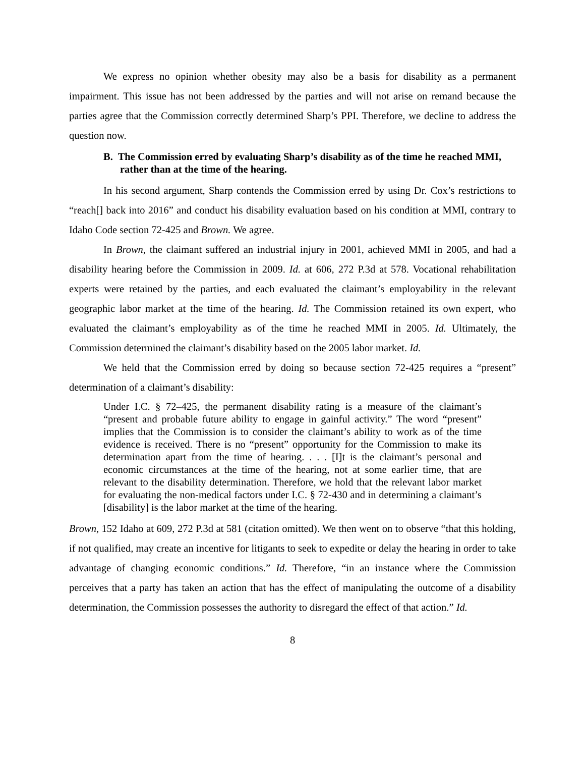We express no opinion whether obesity may also be a basis for disability as a permanent impairment. This issue has not been addressed by the parties and will not arise on remand because the parties agree that the Commission correctly determined Sharp’s PPI. Therefore, we decline to address the question now.
B. The Commission erred by evaluating Sharp’s disability as of the time he reached MMI, rather than at the time of the hearing.
In his second argument, Sharp contends the Commission erred by using Dr. Cox’s restrictions to “reach[] back into 2016” and conduct his disability evaluation based on his condition at MMI, contrary to Idaho Code section 72-425 and Brown. We agree.
In Brown, the claimant suffered an industrial injury in 2001, achieved MMI in 2005, and had a disability hearing before the Commission in 2009. Id. at 606, 272 P.3d at 578. Vocational rehabilitation experts were retained by the parties, and each evaluated the claimant’s employability in the relevant geographic labor market at the time of the hearing. Id. The Commission retained its own expert, who evaluated the claimant’s employability as of the time he reached MMI in 2005. Id. Ultimately, the Commission determined the claimant’s disability based on the 2005 labor market. Id.
We held that the Commission erred by doing so because section 72-425 requires a “present” determination of a claimant’s disability:
Under I.C. § 72–425, the permanent disability rating is a measure of the claimant’s “present and probable future ability to engage in gainful activity.” The word “present” implies that the Commission is to consider the claimant’s ability to work as of the time evidence is received. There is no “present” opportunity for the Commission to make its determination apart from the time of hearing. . . . [I]t is the claimant’s personal and economic circumstances at the time of the hearing, not at some earlier time, that are relevant to the disability determination. Therefore, we hold that the relevant labor market for evaluating the non-medical factors under I.C. § 72-430 and in determining a claimant’s [disability] is the labor market at the time of the hearing.
Brown, 152 Idaho at 609, 272 P.3d at 581 (citation omitted). We then went on to observe “that this holding, if not qualified, may create an incentive for litigants to seek to expedite or delay the hearing in order to take advantage of changing economic conditions.” Id. Therefore, “in an instance where the Commission perceives that a party has taken an action that has the effect of manipulating the outcome of a disability determination, the Commission possesses the authority to disregard the effect of that action.” Id.
8